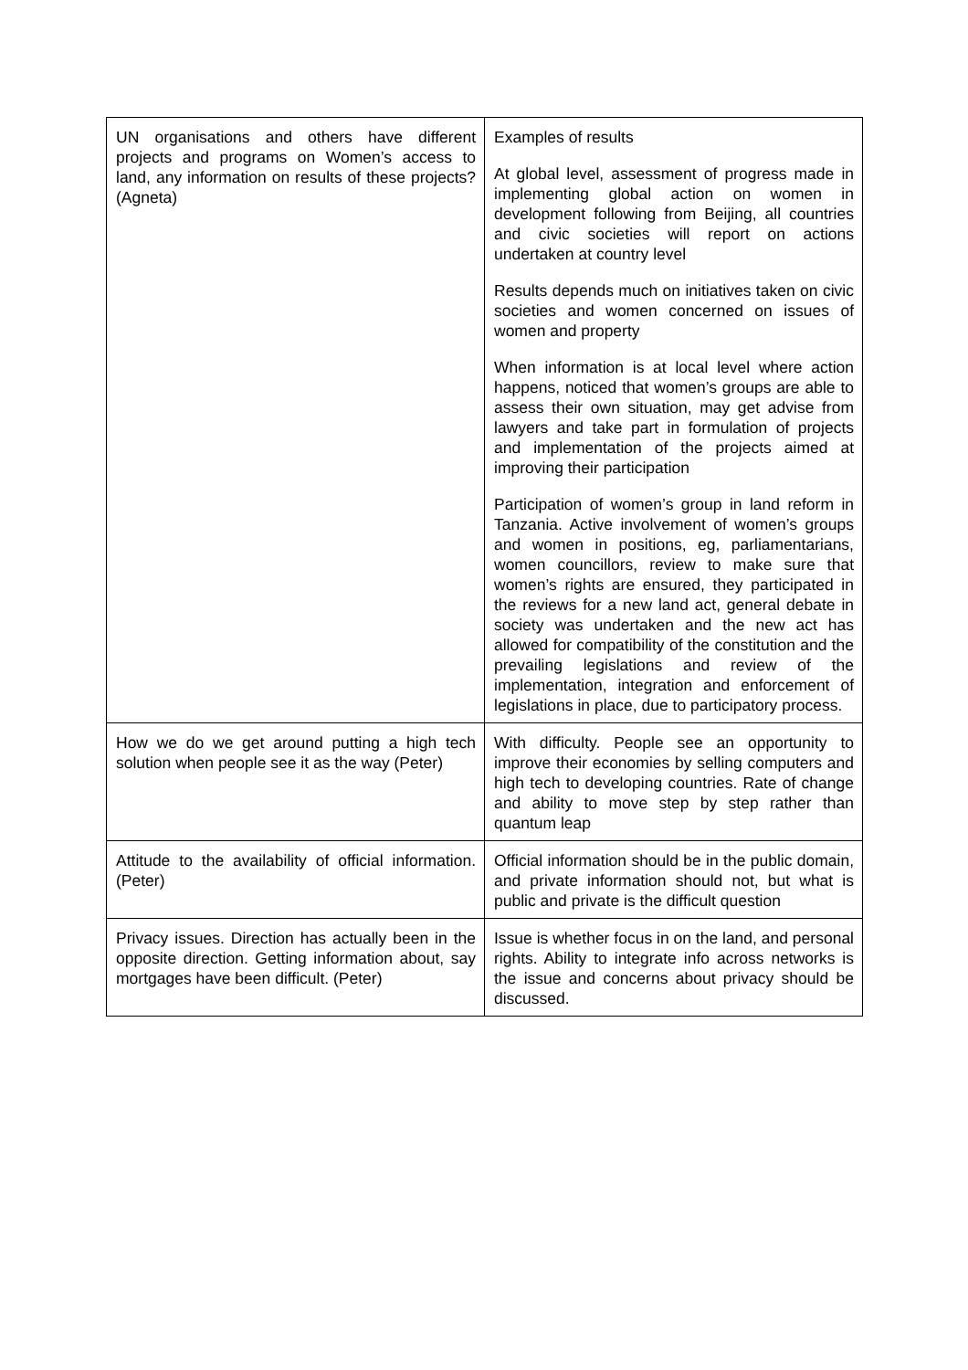| UN organisations and others have different projects and programs on Women’s access to land, any information on results of these projects? (Agneta) | Examples of results At global level, assessment of progress made in implementing global action on women in development following from Beijing, all countries and civic societies will report on actions undertaken at country level Results depends much on initiatives taken on civic societies and women concerned on issues of women and property When information is at local level where action happens, noticed that women’s groups are able to assess their own situation, may get advise from lawyers and take part in formulation of projects and implementation of the projects aimed at improving their participation Participation of women’s group in land reform in Tanzania. Active involvement of women’s groups and women in positions, eg, parliamentarians, women councillors, review to make sure that women’s rights are ensured, they participated in the reviews for a new land act, general debate in society was undertaken and the new act has allowed for compatibility of the constitution and the prevailing legislations and review of the implementation, integration and enforcement of legislations in place, due to participatory process. |
| How we do we get around putting a high tech solution when people see it as the way (Peter) | With difficulty. People see an opportunity to improve their economies by selling computers and high tech to developing countries. Rate of change and ability to move step by step rather than quantum leap |
| Attitude to the availability of official information. (Peter) | Official information should be in the public domain, and private information should not, but what is public and private is the difficult question |
| Privacy issues. Direction has actually been in the opposite direction. Getting information about, say mortgages have been difficult. (Peter) | Issue is whether focus in on the land, and personal rights. Ability to integrate info across networks is the issue and concerns about privacy should be discussed. |